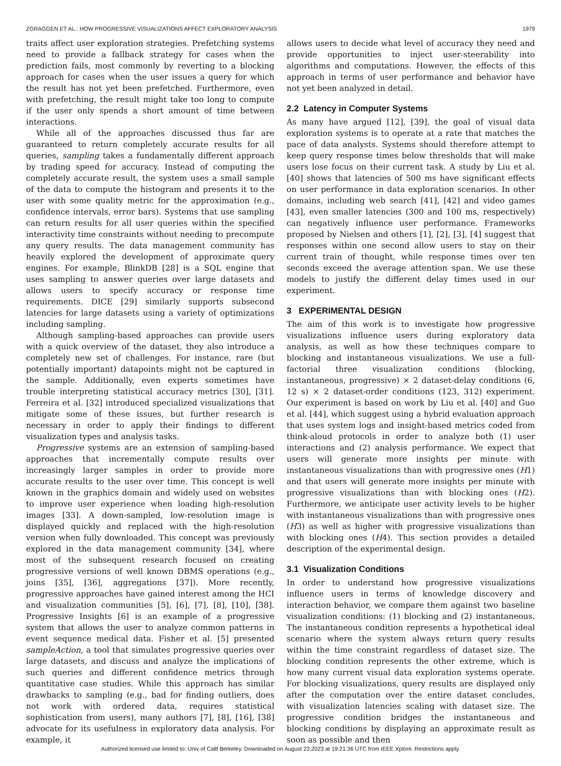ZGRAGGEN ET AL.: HOW PROGRESSIVE VISUALIZATIONS AFFECT EXPLORATORY ANALYSIS 1979
traits affect user exploration strategies. Prefetching systems need to provide a fallback strategy for cases when the prediction fails, most commonly by reverting to a blocking approach for cases when the user issues a query for which the result has not yet been prefetched. Furthermore, even with prefetching, the result might take too long to compute if the user only spends a short amount of time between interactions.
While all of the approaches discussed thus far are guaranteed to return completely accurate results for all queries, sampling takes a fundamentally different approach by trading speed for accuracy. Instead of computing the completely accurate result, the system uses a small sample of the data to compute the histogram and presents it to the user with some quality metric for the approximation (e.g., confidence intervals, error bars). Systems that use sampling can return results for all user queries within the specified interactivity time constraints without needing to precompute any query results. The data management community has heavily explored the development of approximate query engines. For example, BlinkDB [28] is a SQL engine that uses sampling to answer queries over large datasets and allows users to specify accuracy or response time requirements. DICE [29] similarly supports subsecond latencies for large datasets using a variety of optimizations including sampling.
Although sampling-based approaches can provide users with a quick overview of the dataset, they also introduce a completely new set of challenges. For instance, rare (but potentially important) datapoints might not be captured in the sample. Additionally, even experts sometimes have trouble interpreting statistical accuracy metrics [30], [31]. Ferreira et al. [32] introduced specialized visualizations that mitigate some of these issues, but further research is necessary in order to apply their findings to different visualization types and analysis tasks.
Progressive systems are an extension of sampling-based approaches that incrementally compute results over increasingly larger samples in order to provide more accurate results to the user over time. This concept is well known in the graphics domain and widely used on websites to improve user experience when loading high-resolution images [33]. A down-sampled, low-resolution image is displayed quickly and replaced with the high-resolution version when fully downloaded. This concept was previously explored in the data management community [34], where most of the subsequent research focused on creating progressive versions of well known DBMS operations (e.g., joins [35], [36], aggregations [37]). More recently, progressive approaches have gained interest among the HCI and visualization communities [5], [6], [7], [8], [10], [38]. Progressive Insights [6] is an example of a progressive system that allows the user to analyze common patterns in event sequence medical data. Fisher et al. [5] presented sampleAction, a tool that simulates progressive queries over large datasets, and discuss and analyze the implications of such queries and different confidence metrics through quantitative case studies. While this approach has similar drawbacks to sampling (e.g., bad for finding outliers, does not work with ordered data, requires statistical sophistication from users), many authors [7], [8], [16], [38] advocate for its usefulness in exploratory data analysis. For example, it
allows users to decide what level of accuracy they need and provide opportunities to inject user-steerability into algorithms and computations. However, the effects of this approach in terms of user performance and behavior have not yet been analyzed in detail.
2.2 Latency in Computer Systems
As many have argued [12], [39], the goal of visual data exploration systems is to operate at a rate that matches the pace of data analysts. Systems should therefore attempt to keep query response times below thresholds that will make users lose focus on their current task. A study by Liu et al. [40] shows that latencies of 500 ms have significant effects on user performance in data exploration scenarios. In other domains, including web search [41], [42] and video games [43], even smaller latencies (300 and 100 ms, respectively) can negatively influence user performance. Frameworks proposed by Nielsen and others [1], [2], [3], [4] suggest that responses within one second allow users to stay on their current train of thought, while response times over ten seconds exceed the average attention span. We use these models to justify the different delay times used in our experiment.
3 EXPERIMENTAL DESIGN
The aim of this work is to investigate how progressive visualizations influence users during exploratory data analysis, as well as how these techniques compare to blocking and instantaneous visualizations. We use a full-factorial three visualization conditions (blocking, instantaneous, progressive) × 2 dataset-delay conditions (6, 12 s) × 2 dataset-order conditions (123, 312) experiment. Our experiment is based on work by Liu et al. [40] and Guo et al. [44], which suggest using a hybrid evaluation approach that uses system logs and insight-based metrics coded from think-aloud protocols in order to analyze both (1) user interactions and (2) analysis performance. We expect that users will generate more insights per minute with instantaneous visualizations than with progressive ones (H1) and that users will generate more insights per minute with progressive visualizations than with blocking ones (H2). Furthermore, we anticipate user activity levels to be higher with instantaneous visualizations than with progressive ones (H3) as well as higher with progressive visualizations than with blocking ones (H4). This section provides a detailed description of the experimental design.
3.1 Visualization Conditions
In order to understand how progressive visualizations influence users in terms of knowledge discovery and interaction behavior, we compare them against two baseline visualization conditions: (1) blocking and (2) instantaneous. The instantaneous condition represents a hypothetical ideal scenario where the system always return query results within the time constraint regardless of dataset size. The blocking condition represents the other extreme, which is how many current visual data exploration systems operate. For blocking visualizations, query results are displayed only after the computation over the entire dataset concludes, with visualization latencies scaling with dataset size. The progressive condition bridges the instantaneous and blocking conditions by displaying an approximate result as soon as possible and then
Authorized licensed use limited to: Univ of Calif Berkeley. Downloaded on August 23,2023 at 19:21:36 UTC from IEEE Xplore. Restrictions apply.